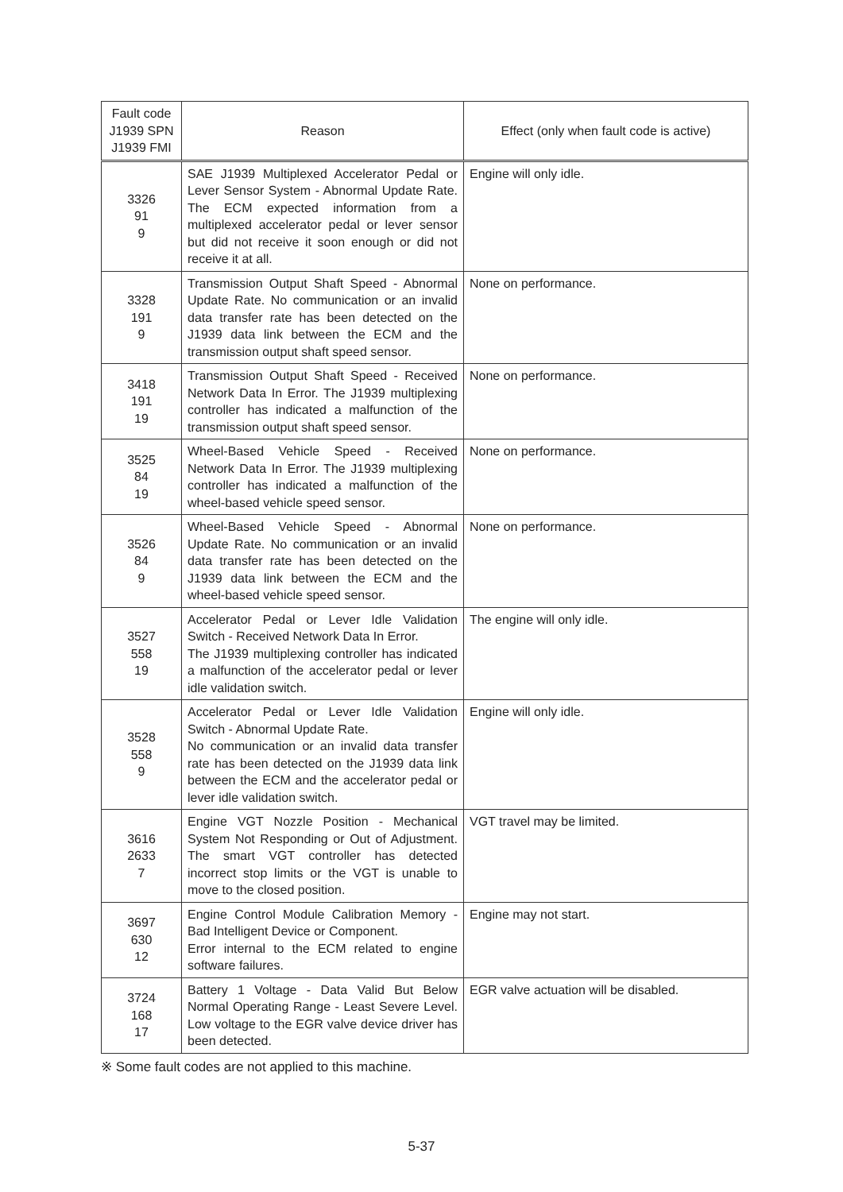| Fault code J1939 SPN J1939 FMI | Reason | Effect (only when fault code is active) |
| --- | --- | --- |
| 3326 91 9 | SAE J1939 Multiplexed Accelerator Pedal or Lever Sensor System - Abnormal Update Rate. The ECM expected information from a multiplexed accelerator pedal or lever sensor but did not receive it soon enough or did not receive it at all. | Engine will only idle. |
| 3328 191 9 | Transmission Output Shaft Speed - Abnormal Update Rate. No communication or an invalid data transfer rate has been detected on the J1939 data link between the ECM and the transmission output shaft speed sensor. | None on performance. |
| 3418 191 19 | Transmission Output Shaft Speed - Received Network Data In Error. The J1939 multiplexing controller has indicated a malfunction of the transmission output shaft speed sensor. | None on performance. |
| 3525 84 19 | Wheel-Based Vehicle Speed - Received Network Data In Error. The J1939 multiplexing controller has indicated a malfunction of the wheel-based vehicle speed sensor. | None on performance. |
| 3526 84 9 | Wheel-Based Vehicle Speed - Abnormal Update Rate. No communication or an invalid data transfer rate has been detected on the J1939 data link between the ECM and the wheel-based vehicle speed sensor. | None on performance. |
| 3527 558 19 | Accelerator Pedal or Lever Idle Validation Switch - Received Network Data In Error. The J1939 multiplexing controller has indicated a malfunction of the accelerator pedal or lever idle validation switch. | The engine will only idle. |
| 3528 558 9 | Accelerator Pedal or Lever Idle Validation Switch - Abnormal Update Rate. No communication or an invalid data transfer rate has been detected on the J1939 data link between the ECM and the accelerator pedal or lever idle validation switch. | Engine will only idle. |
| 3616 2633 7 | Engine VGT Nozzle Position - Mechanical System Not Responding or Out of Adjustment. The smart VGT controller has detected incorrect stop limits or the VGT is unable to move to the closed position. | VGT travel may be limited. |
| 3697 630 12 | Engine Control Module Calibration Memory - Bad Intelligent Device or Component. Error internal to the ECM related to engine software failures. | Engine may not start. |
| 3724 168 17 | Battery 1 Voltage - Data Valid But Below Normal Operating Range - Least Severe Level. Low voltage to the EGR valve device driver has been detected. | EGR valve actuation will be disabled. |
※ Some fault codes are not applied to this machine.
5-37